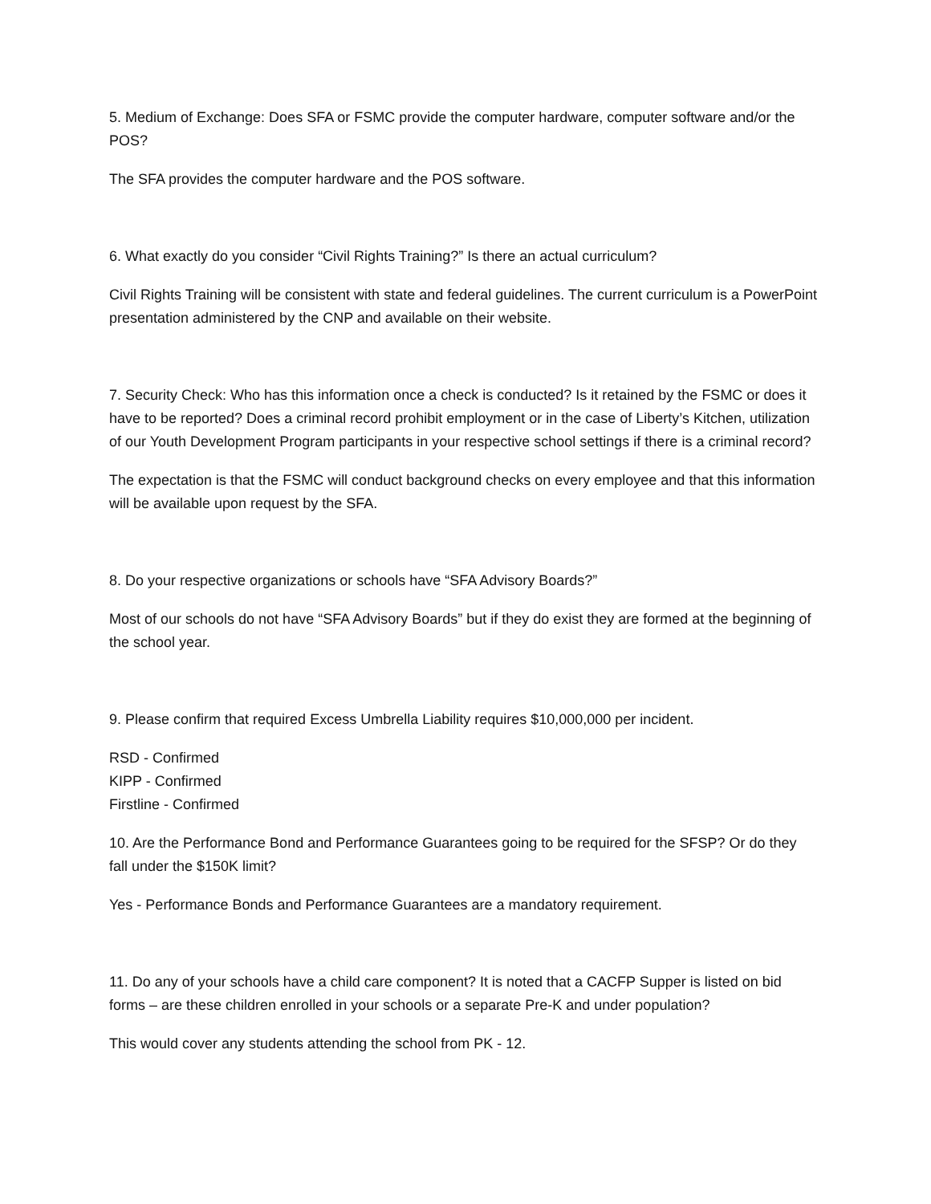5. Medium of Exchange: Does SFA or FSMC provide the computer hardware, computer software and/or the POS?
The SFA provides the computer hardware and the POS software.
6. What exactly do you consider “Civil Rights Training?” Is there an actual curriculum?
Civil Rights Training will be consistent with state and federal guidelines. The current curriculum is a PowerPoint presentation administered by the CNP and available on their website.
7. Security Check: Who has this information once a check is conducted? Is it retained by the FSMC or does it have to be reported? Does a criminal record prohibit employment or in the case of Liberty’s Kitchen, utilization of our Youth Development Program participants in your respective school settings if there is a criminal record?
The expectation is that the FSMC will conduct background checks on every employee and that this information will be available upon request by the SFA.
8. Do your respective organizations or schools have “SFA Advisory Boards?”
Most of our schools do not have “SFA Advisory Boards” but if they do exist they are formed at the beginning of the school year.
9. Please confirm that required Excess Umbrella Liability requires $10,000,000 per incident.
RSD - Confirmed
KIPP - Confirmed
Firstline - Confirmed
10. Are the Performance Bond and Performance Guarantees going to be required for the SFSP? Or do they fall under the $150K limit?
Yes - Performance Bonds and Performance Guarantees are a mandatory requirement.
11. Do any of your schools have a child care component? It is noted that a CACFP Supper is listed on bid forms – are these children enrolled in your schools or a separate Pre-K and under population?
This would cover any students attending the school from PK - 12.